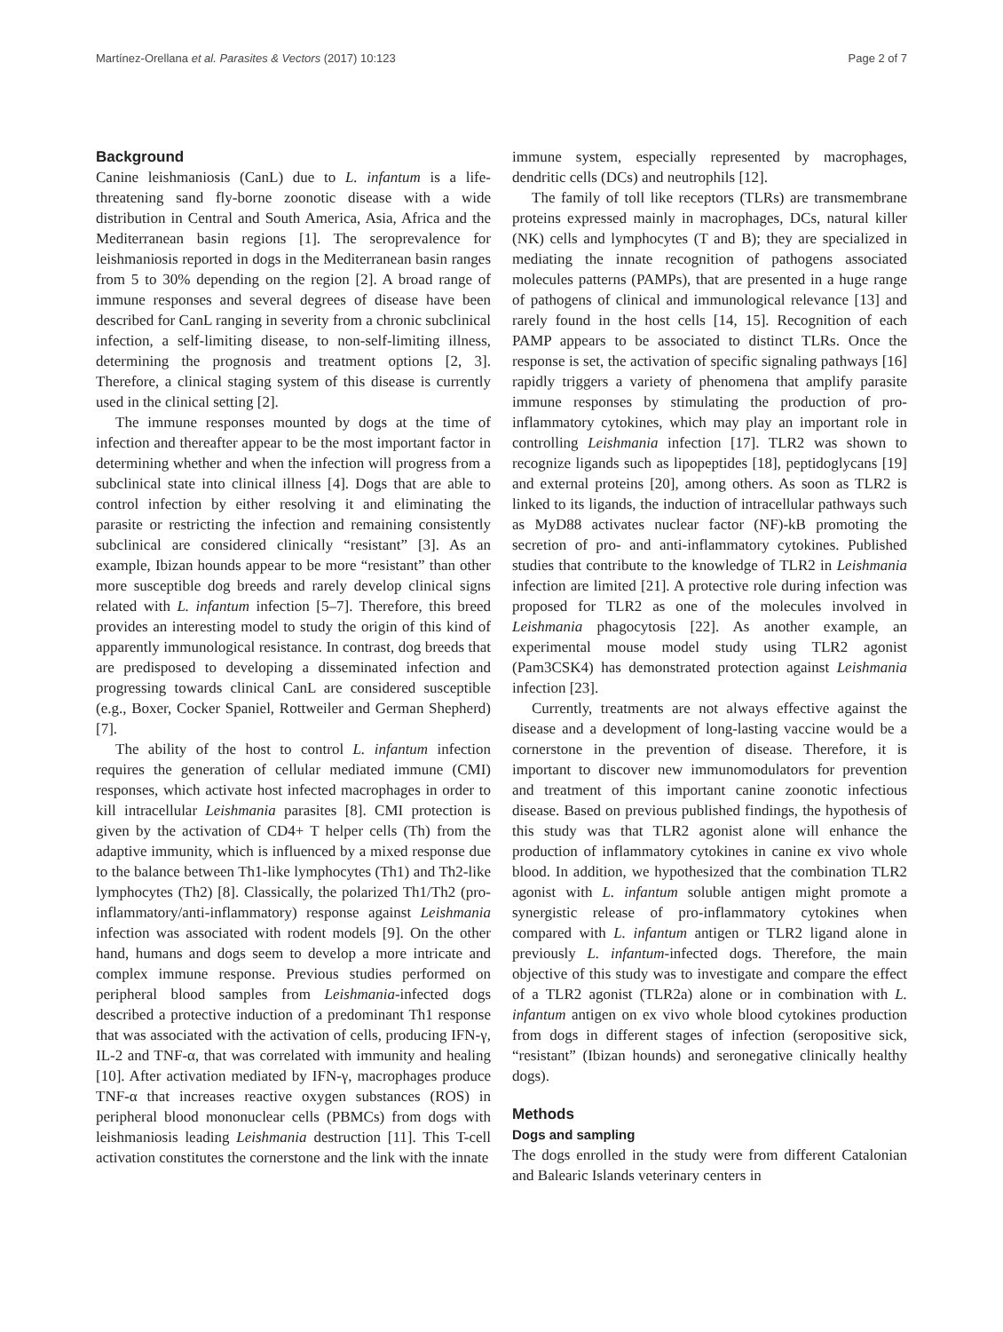Martínez-Orellana et al. Parasites & Vectors (2017) 10:123 Page 2 of 7
Background
Canine leishmaniosis (CanL) due to L. infantum is a life-threatening sand fly-borne zoonotic disease with a wide distribution in Central and South America, Asia, Africa and the Mediterranean basin regions [1]. The seroprevalence for leishmaniosis reported in dogs in the Mediterranean basin ranges from 5 to 30% depending on the region [2]. A broad range of immune responses and several degrees of disease have been described for CanL ranging in severity from a chronic subclinical infection, a self-limiting disease, to non-self-limiting illness, determining the prognosis and treatment options [2, 3]. Therefore, a clinical staging system of this disease is currently used in the clinical setting [2].
The immune responses mounted by dogs at the time of infection and thereafter appear to be the most important factor in determining whether and when the infection will progress from a subclinical state into clinical illness [4]. Dogs that are able to control infection by either resolving it and eliminating the parasite or restricting the infection and remaining consistently subclinical are considered clinically “resistant” [3]. As an example, Ibizan hounds appear to be more “resistant” than other more susceptible dog breeds and rarely develop clinical signs related with L. infantum infection [5–7]. Therefore, this breed provides an interesting model to study the origin of this kind of apparently immunological resistance. In contrast, dog breeds that are predisposed to developing a disseminated infection and progressing towards clinical CanL are considered susceptible (e.g., Boxer, Cocker Spaniel, Rottweiler and German Shepherd) [7].
The ability of the host to control L. infantum infection requires the generation of cellular mediated immune (CMI) responses, which activate host infected macrophages in order to kill intracellular Leishmania parasites [8]. CMI protection is given by the activation of CD4+ T helper cells (Th) from the adaptive immunity, which is influenced by a mixed response due to the balance between Th1-like lymphocytes (Th1) and Th2-like lymphocytes (Th2) [8]. Classically, the polarized Th1/Th2 (pro-inflammatory/anti-inflammatory) response against Leishmania infection was associated with rodent models [9]. On the other hand, humans and dogs seem to develop a more intricate and complex immune response. Previous studies performed on peripheral blood samples from Leishmania-infected dogs described a protective induction of a predominant Th1 response that was associated with the activation of cells, producing IFN-γ, IL-2 and TNF-α, that was correlated with immunity and healing [10]. After activation mediated by IFN-γ, macrophages produce TNF-α that increases reactive oxygen substances (ROS) in peripheral blood mononuclear cells (PBMCs) from dogs with leishmaniosis leading Leishmania destruction [11]. This T-cell activation constitutes the cornerstone and the link with the innate
immune system, especially represented by macrophages, dendritic cells (DCs) and neutrophils [12].
The family of toll like receptors (TLRs) are transmembrane proteins expressed mainly in macrophages, DCs, natural killer (NK) cells and lymphocytes (T and B); they are specialized in mediating the innate recognition of pathogens associated molecules patterns (PAMPs), that are presented in a huge range of pathogens of clinical and immunological relevance [13] and rarely found in the host cells [14, 15]. Recognition of each PAMP appears to be associated to distinct TLRs. Once the response is set, the activation of specific signaling pathways [16] rapidly triggers a variety of phenomena that amplify parasite immune responses by stimulating the production of pro- inflammatory cytokines, which may play an important role in controlling Leishmania infection [17]. TLR2 was shown to recognize ligands such as lipopeptides [18], peptidoglycans [19] and external proteins [20], among others. As soon as TLR2 is linked to its ligands, the induction of intracellular pathways such as MyD88 activates nuclear factor (NF)-kB promoting the secretion of pro- and anti-inflammatory cytokines. Published studies that contribute to the knowledge of TLR2 in Leishmania infection are limited [21]. A protective role during infection was proposed for TLR2 as one of the molecules involved in Leishmania phagocytosis [22]. As another example, an experimental mouse model study using TLR2 agonist (Pam3CSK4) has demonstrated protection against Leishmania infection [23].
Currently, treatments are not always effective against the disease and a development of long-lasting vaccine would be a cornerstone in the prevention of disease. Therefore, it is important to discover new immunomodulators for prevention and treatment of this important canine zoonotic infectious disease. Based on previous published findings, the hypothesis of this study was that TLR2 agonist alone will enhance the production of inflammatory cytokines in canine ex vivo whole blood. In addition, we hypothesized that the combination TLR2 agonist with L. infantum soluble antigen might promote a synergistic release of pro-inflammatory cytokines when compared with L. infantum antigen or TLR2 ligand alone in previously L. infantum-infected dogs. Therefore, the main objective of this study was to investigate and compare the effect of a TLR2 agonist (TLR2a) alone or in combination with L. infantum antigen on ex vivo whole blood cytokines production from dogs in different stages of infection (seropositive sick, “resistant” (Ibizan hounds) and seronegative clinically healthy dogs).
Methods
Dogs and sampling
The dogs enrolled in the study were from different Catalonian and Balearic Islands veterinary centers in